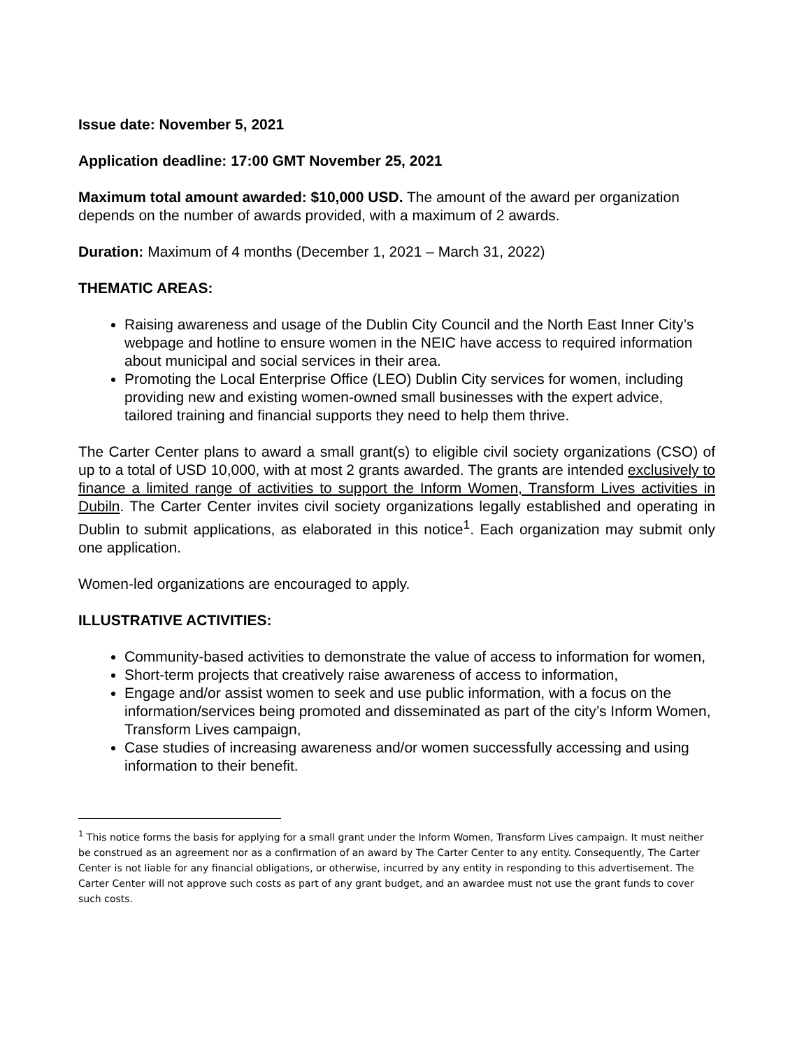Issue date: November 5, 2021
Application deadline: 17:00 GMT November 25, 2021
Maximum total amount awarded: $10,000 USD. The amount of the award per organization depends on the number of awards provided, with a maximum of 2 awards.
Duration: Maximum of 4 months (December 1, 2021 – March 31, 2022)
THEMATIC AREAS:
Raising awareness and usage of the Dublin City Council and the North East Inner City’s webpage and hotline to ensure women in the NEIC have access to required information about municipal and social services in their area.
Promoting the Local Enterprise Office (LEO) Dublin City services for women, including providing new and existing women-owned small businesses with the expert advice, tailored training and financial supports they need to help them thrive.
The Carter Center plans to award a small grant(s) to eligible civil society organizations (CSO) of up to a total of USD 10,000, with at most 2 grants awarded. The grants are intended exclusively to finance a limited range of activities to support the Inform Women, Transform Lives activities in Dubiln. The Carter Center invites civil society organizations legally established and operating in Dublin to submit applications, as elaborated in this notice<sup>1</sup>. Each organization may submit only one application.
Women-led organizations are encouraged to apply.
ILLUSTRATIVE ACTIVITIES:
Community-based activities to demonstrate the value of access to information for women,
Short-term projects that creatively raise awareness of access to information,
Engage and/or assist women to seek and use public information, with a focus on the information/services being promoted and disseminated as part of the city’s Inform Women, Transform Lives campaign,
Case studies of increasing awareness and/or women successfully accessing and using information to their benefit.
<sup>1</sup> This notice forms the basis for applying for a small grant under the Inform Women, Transform Lives campaign. It must neither be construed as an agreement nor as a confirmation of an award by The Carter Center to any entity. Consequently, The Carter Center is not liable for any financial obligations, or otherwise, incurred by any entity in responding to this advertisement. The Carter Center will not approve such costs as part of any grant budget, and an awardee must not use the grant funds to cover such costs.